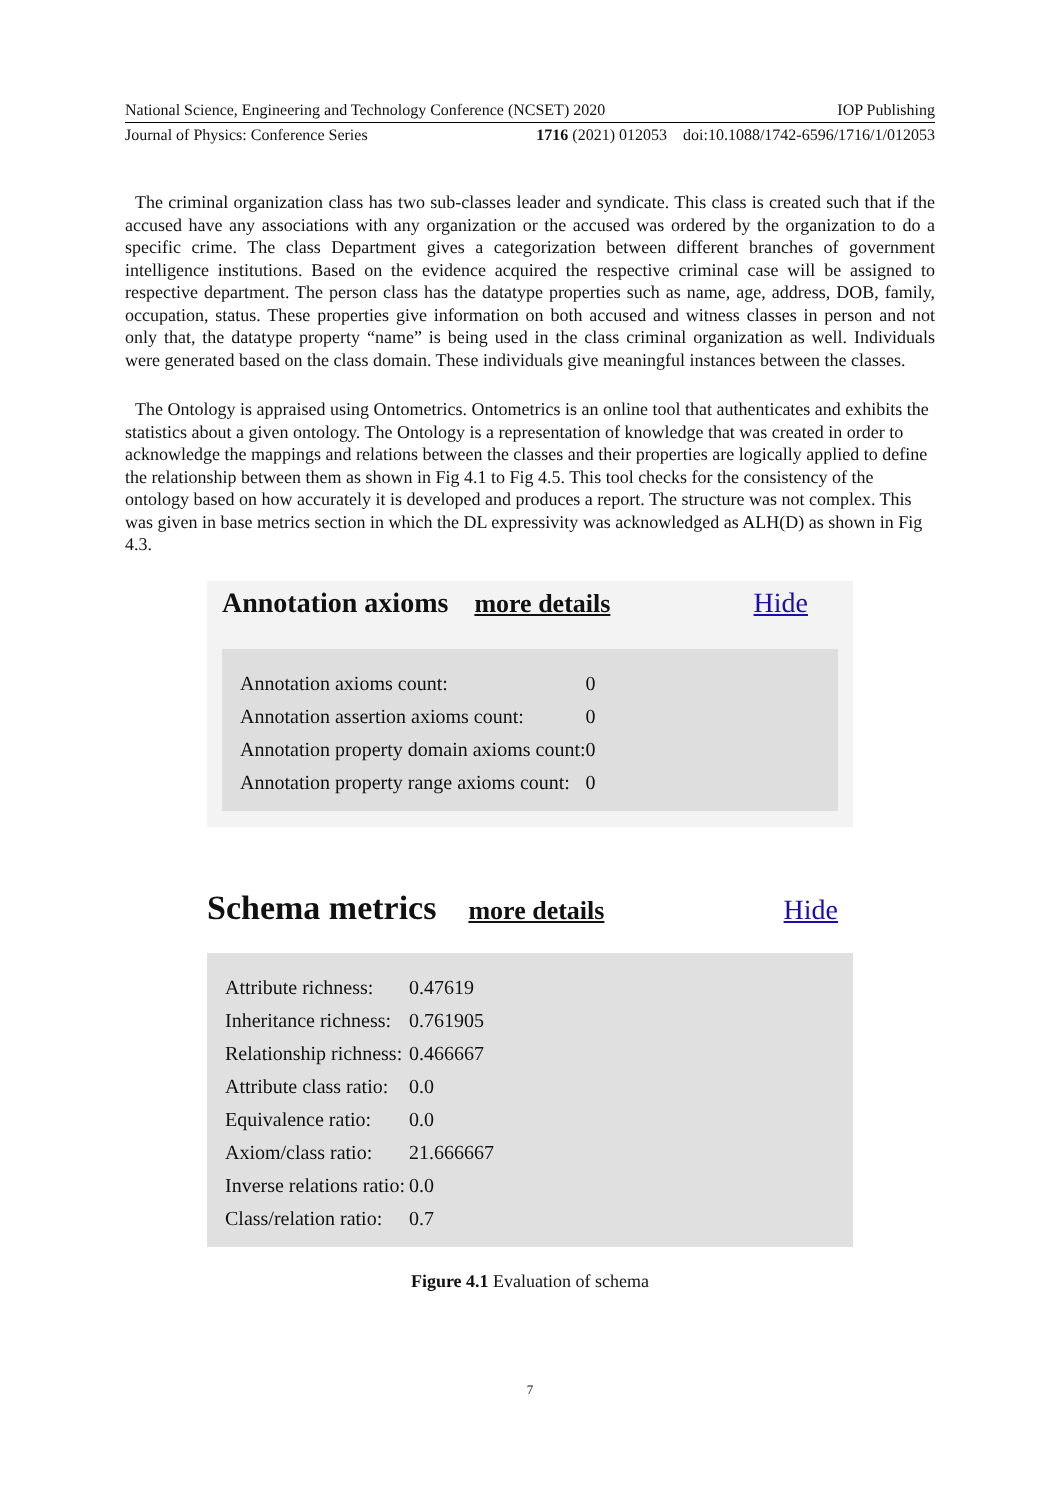National Science, Engineering and Technology Conference (NCSET) 2020 IOP Publishing
Journal of Physics: Conference Series 1716 (2021) 012053 doi:10.1088/1742-6596/1716/1/012053
The criminal organization class has two sub-classes leader and syndicate. This class is created such that if the accused have any associations with any organization or the accused was ordered by the organization to do a specific crime. The class Department gives a categorization between different branches of government intelligence institutions. Based on the evidence acquired the respective criminal case will be assigned to respective department. The person class has the datatype properties such as name, age, address, DOB, family, occupation, status. These properties give information on both accused and witness classes in person and not only that, the datatype property “name” is being used in the class criminal organization as well. Individuals were generated based on the class domain. These individuals give meaningful instances between the classes.
The Ontology is appraised using Ontometrics. Ontometrics is an online tool that authenticates and exhibits the statistics about a given ontology. The Ontology is a representation of knowledge that was created in order to acknowledge the mappings and relations between the classes and their properties are logically applied to define the relationship between them as shown in Fig 4.1 to Fig 4.5. This tool checks for the consistency of the ontology based on how accurately it is developed and produces a report. The structure was not complex. This was given in base metrics section in which the DL expressivity was acknowledged as ALH(D) as shown in Fig 4.3.
Annotation axioms more details Hide
| Annotation axioms count: | 0 |
| Annotation assertion axioms count: | 0 |
| Annotation property domain axioms count: | 0 |
| Annotation property range axioms count: | 0 |
Schema metrics more details Hide
| Attribute richness: | 0.47619 |
| Inheritance richness: | 0.761905 |
| Relationship richness: | 0.466667 |
| Attribute class ratio: | 0.0 |
| Equivalence ratio: | 0.0 |
| Axiom/class ratio: | 21.666667 |
| Inverse relations ratio: | 0.0 |
| Class/relation ratio: | 0.7 |
Figure 4.1 Evaluation of schema
7